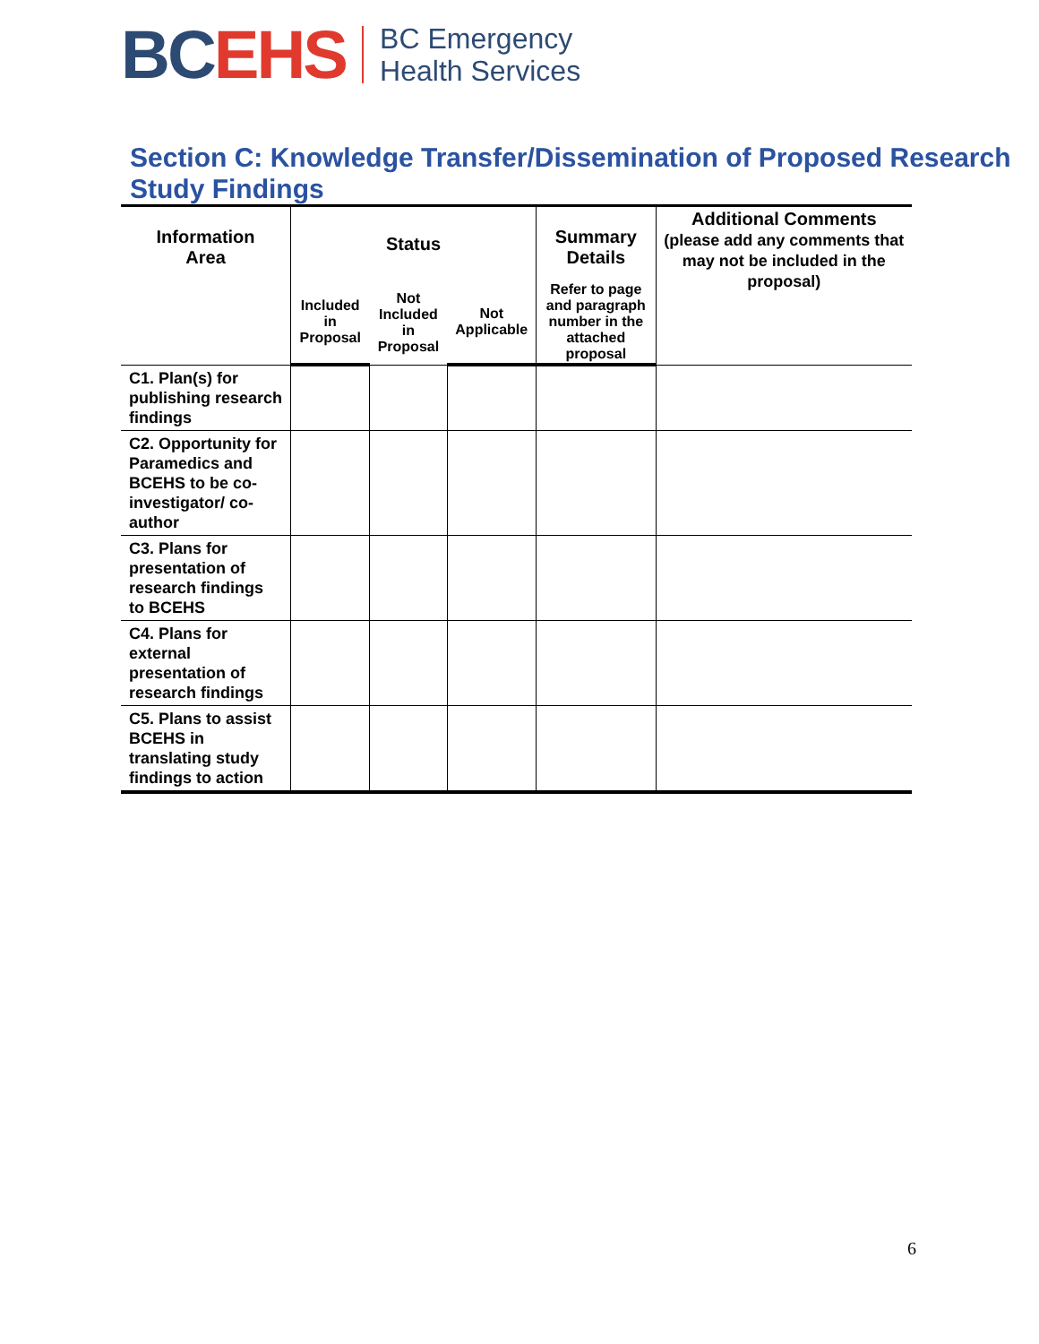BC EHS
BC Emergency
Health Services
Section C: Knowledge Transfer/Dissemination of Proposed Research Study Findings
| Information Area | Status | | | Summary Details | Additional Comments (please add any comments that may not be included in the proposal) |
| --- | --- | --- | --- | --- | --- |
| | Included in Proposal | Not Included in Proposal | Not Applicable | Refer to page and paragraph number in the attached proposal | |
| C1. Plan(s) for publishing research findings | | | | | |
| C2. Opportunity for Paramedics and BCEHS to be co-investigator/ co-author | | | | | |
| C3. Plans for presentation of research findings to BCEHS | | | | | |
| C4. Plans for external presentation of research findings | | | | | |
| C5. Plans to assist BCEHS in translating study findings to action | | | | | |
6